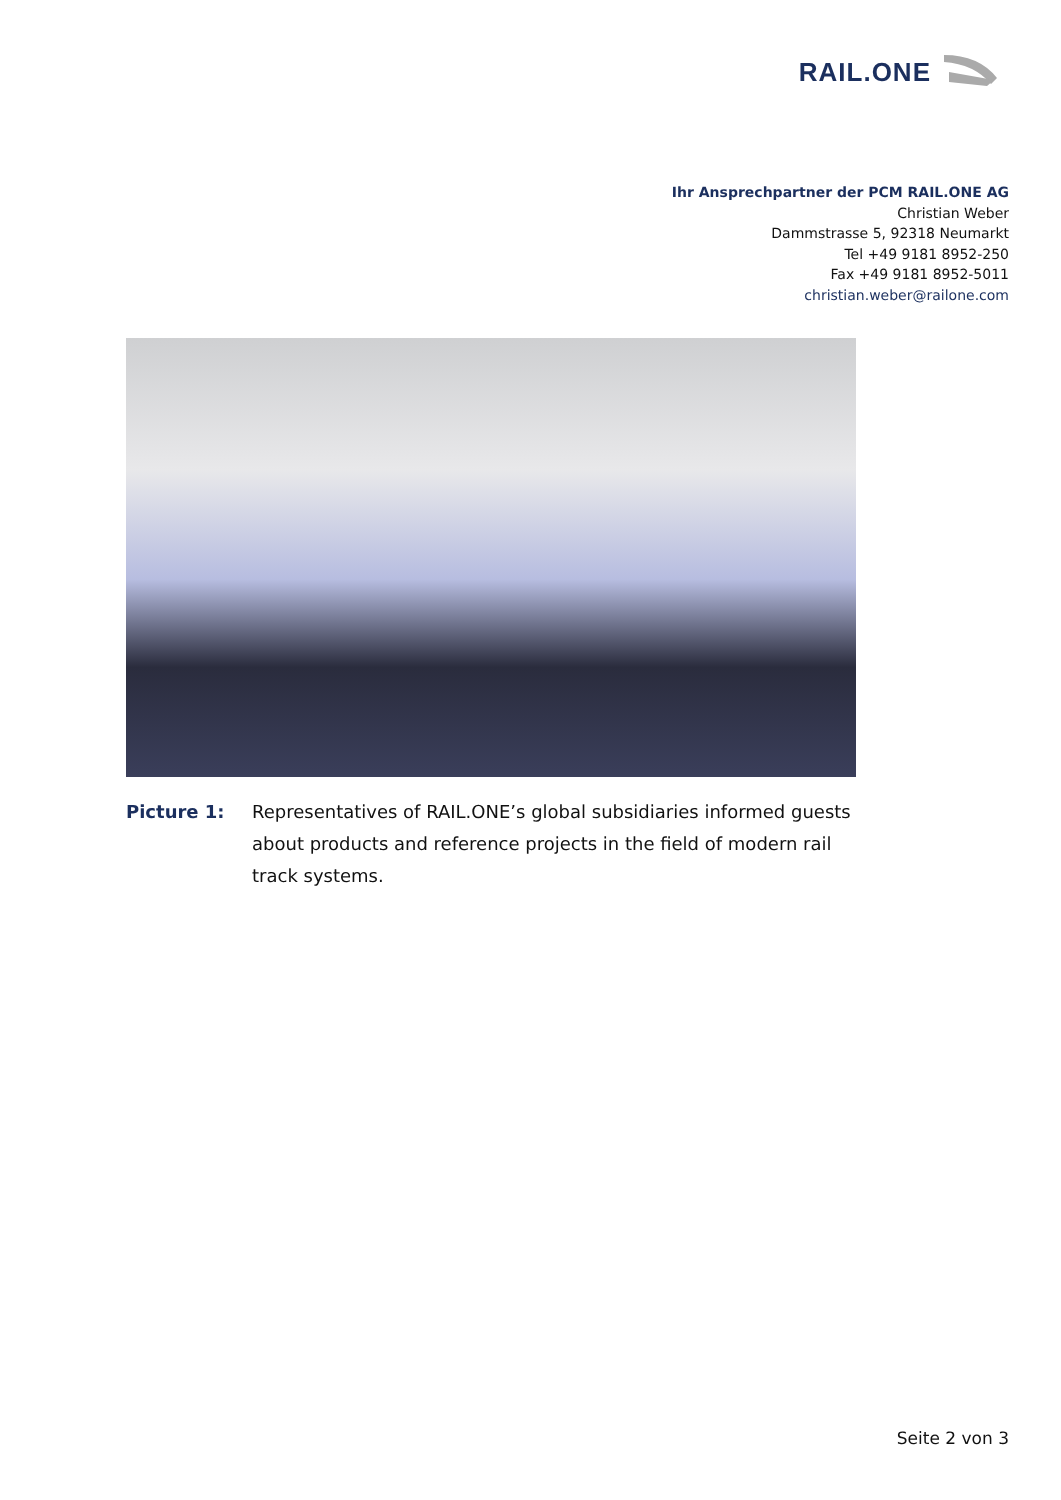RAIL.ONE
Ihr Ansprechpartner der PCM RAIL.ONE AG
Christian Weber
Dammstrasse 5, 92318 Neumarkt
Tel +49 9181 8952-250
Fax +49 9181 8952-5011
christian.weber@railone.com
Picture 1: Representatives of RAIL.ONE’s global subsidiaries informed guests about products and reference projects in the field of modern rail track systems.
Seite 2 von 3